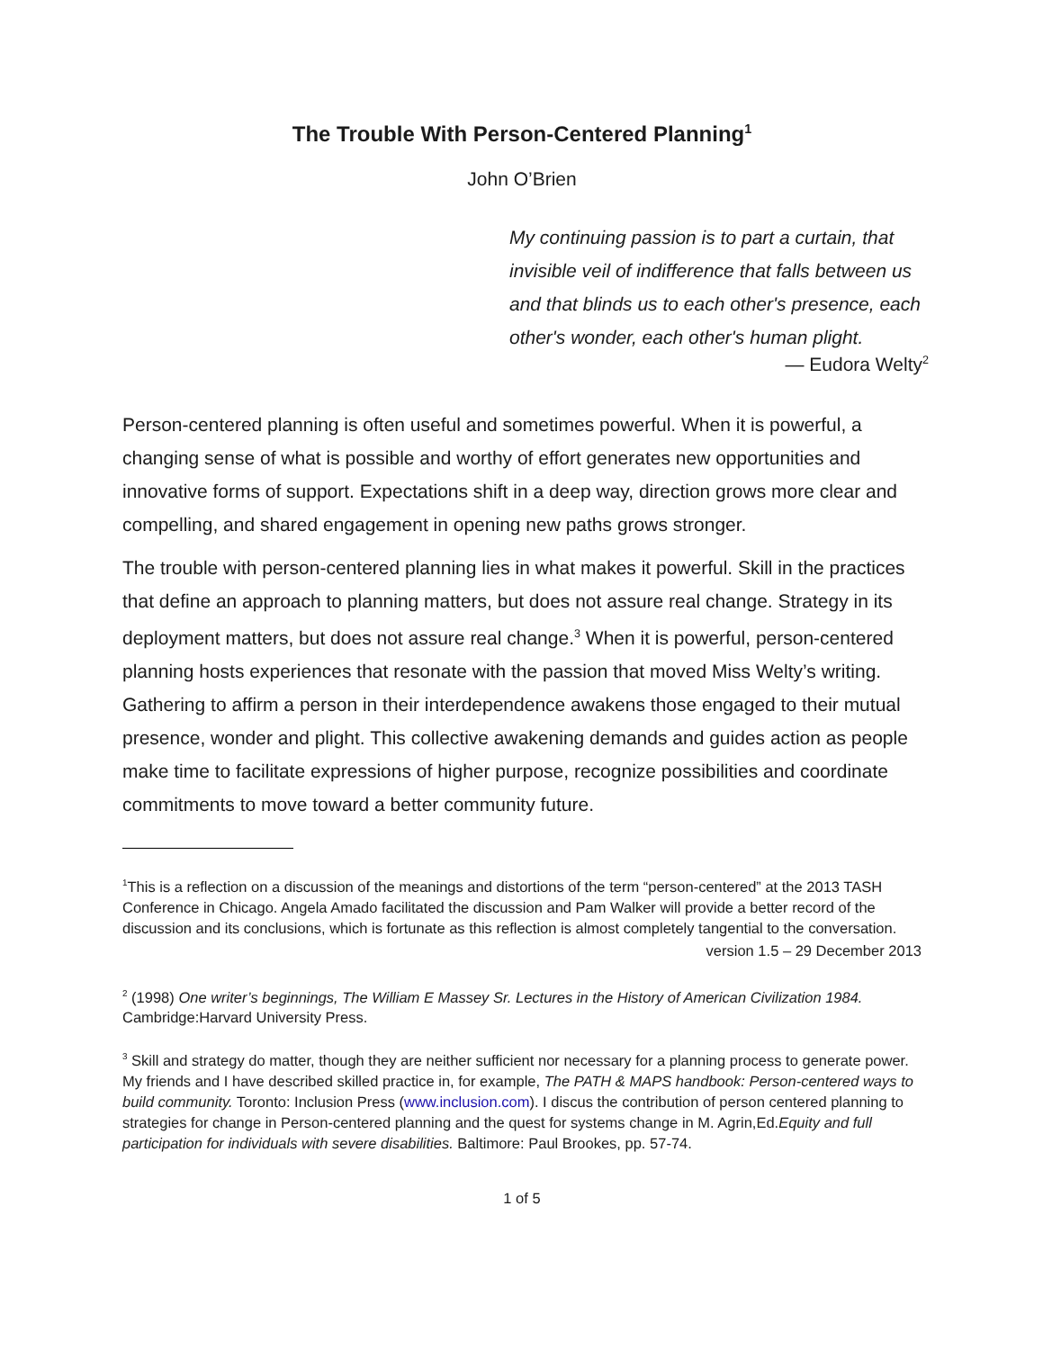The Trouble With Person-Centered Planning<sup>1</sup>
John O’Brien
My continuing passion is to part a curtain, that invisible veil of indifference that falls between us and that blinds us to each other's presence, each other's wonder, each other's human plight.
— Eudora Welty<sup>2</sup>
Person-centered planning is often useful and sometimes powerful. When it is powerful, a changing sense of what is possible and worthy of effort generates new opportunities and innovative forms of support. Expectations shift in a deep way, direction grows more clear and compelling, and shared engagement in opening new paths grows stronger.
The trouble with person-centered planning lies in what makes it powerful. Skill in the practices that define an approach to planning matters, but does not assure real change. Strategy in its deployment matters, but does not assure real change.<sup>3</sup> When it is powerful, person-centered planning hosts experiences that resonate with the passion that moved Miss Welty’s writing. Gathering to affirm a person in their interdependence awakens those engaged to their mutual presence, wonder and plight. This collective awakening demands and guides action as people make time to facilitate expressions of higher purpose, recognize possibilities and coordinate commitments to move toward a better community future.
<sup>1</sup> This is a reflection on a discussion of the meanings and distortions of the term “person-centered” at the 2013 TASH Conference in Chicago. Angela Amado facilitated the discussion and Pam Walker will provide a better record of the discussion and its conclusions, which is fortunate as this reflection is almost completely tangential to the conversation.
version 1.5 – 29 December 2013
<sup>2</sup> (1998) One writer’s beginnings, The William E Massey Sr. Lectures in the History of American Civilization 1984. Cambridge:Harvard University Press.
<sup>3</sup> Skill and strategy do matter, though they are neither sufficient nor necessary for a planning process to generate power. My friends and I have described skilled practice in, for example, The PATH & MAPS handbook: Person-centered ways to build community. Toronto: Inclusion Press (www.inclusion.com). I discus the contribution of person centered planning to strategies for change in Person-centered planning and the quest for systems change in M. Agrin,Ed.Equity and full participation for individuals with severe disabilities. Baltimore: Paul Brookes, pp. 57-74.
1 of 5